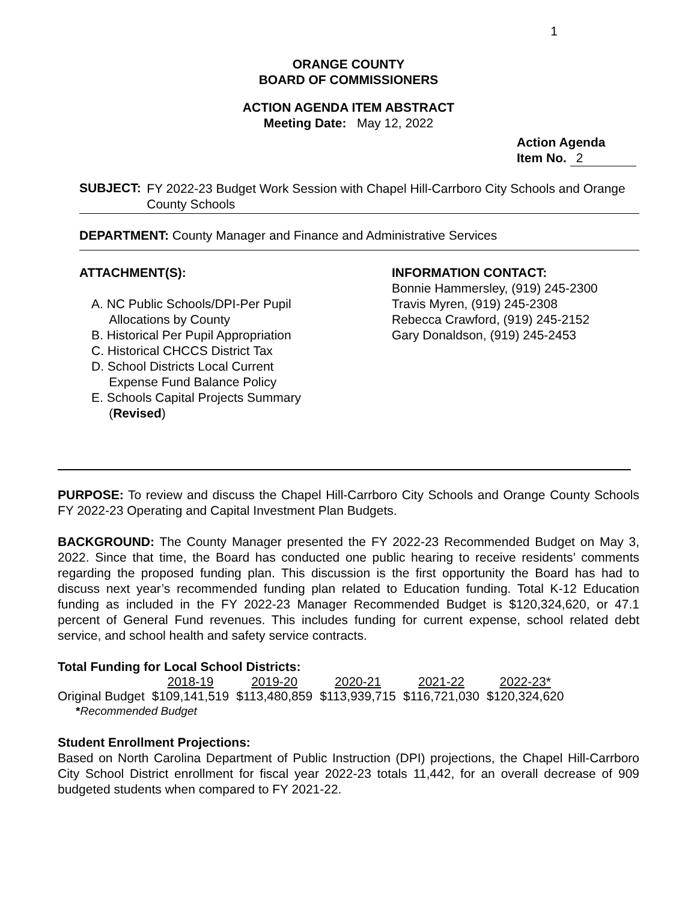1
ORANGE COUNTY
BOARD OF COMMISSIONERS
ACTION AGENDA ITEM ABSTRACT
Meeting Date: May 12, 2022
Action Agenda
Item No. 2
SUBJECT:
FY 2022-23 Budget Work Session with Chapel Hill-Carrboro City Schools and Orange County Schools
DEPARTMENT: County Manager and Finance and Administrative Services
ATTACHMENT(S):
A. NC Public Schools/DPI-Per Pupil
Allocations by County
B. Historical Per Pupil Appropriation
C. Historical CHCCS District Tax
D. School Districts Local Current
Expense Fund Balance Policy
E. Schools Capital Projects Summary
(Revised)
INFORMATION CONTACT:
Bonnie Hammersley, (919) 245-2300
Travis Myren, (919) 245-2308
Rebecca Crawford, (919) 245-2152
Gary Donaldson, (919) 245-2453
PURPOSE: To review and discuss the Chapel Hill-Carrboro City Schools and Orange County Schools FY 2022-23 Operating and Capital Investment Plan Budgets.
BACKGROUND: The County Manager presented the FY 2022-23 Recommended Budget on May 3, 2022. Since that time, the Board has conducted one public hearing to receive residents’ comments regarding the proposed funding plan. This discussion is the first opportunity the Board has had to discuss next year’s recommended funding plan related to Education funding. Total K-12 Education funding as included in the FY 2022-23 Manager Recommended Budget is $120,324,620, or 47.1 percent of General Fund revenues. This includes funding for current expense, school related debt service, and school health and safety service contracts.
Total Funding for Local School Districts:
| | 2018-19 | 2019-20 | 2020-21 | 2021-22 | 2022-23* |
| --- | --- | --- | --- | --- | --- |
| Original Budget | $109,141,519 | $113,480,859 | $113,939,715 | $116,721,030 | $120,324,620 |
*Recommended Budget
Student Enrollment Projections:
Based on North Carolina Department of Public Instruction (DPI) projections, the Chapel Hill-Carrboro City School District enrollment for fiscal year 2022-23 totals 11,442, for an overall decrease of 909 budgeted students when compared to FY 2021-22.